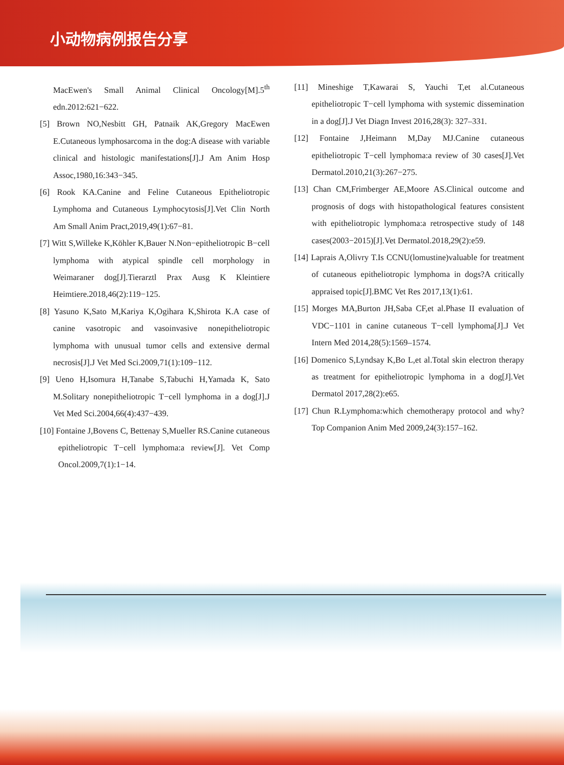小动物病例报告分享
MacEwen's Small Animal Clinical Oncology[M].5<sup>th</sup> edn.2012:621−622.
[5] Brown NO,Nesbitt GH, Patnaik AK,Gregory MacEwen E.Cutaneous lymphosarcoma in the dog:A disease with variable clinical and histologic manifestations[J].J Am Anim Hosp Assoc,1980,16:343−345.
[6] Rook KA.Canine and Feline Cutaneous Epitheliotropic Lymphoma and Cutaneous Lymphocytosis[J].Vet Clin North Am Small Anim Pract,2019,49(1):67−81.
[7] Witt S,Willeke K,Köhler K,Bauer N.Non−epitheliotropic B−cell lymphoma with atypical spindle cell morphology in Weimaraner dog[J].Tierarztl Prax Ausg K Kleintiere Heimtiere.2018,46(2):119−125.
[8] Yasuno K,Sato M,Kariya K,Ogihara K,Shirota K.A case of canine vasotropic and vasoinvasive nonepitheliotropic lymphoma with unusual tumor cells and extensive dermal necrosis[J].J Vet Med Sci.2009,71(1):109−112.
[9] Ueno H,Isomura H,Tanabe S,Tabuchi H,Yamada K, Sato M.Solitary nonepitheliotropic T−cell lymphoma in a dog[J].J Vet Med Sci.2004,66(4):437−439.
[10] Fontaine J,Bovens C, Bettenay S,Mueller RS.Canine cutaneous epitheliotropic T−cell lymphoma:a review[J]. Vet Comp Oncol.2009,7(1):1−14.
[11] Mineshige T,Kawarai S, Yauchi T,et al.Cutaneous epitheliotropic T−cell lymphoma with systemic dissemination in a dog[J].J Vet Diagn Invest 2016,28(3): 327–331.
[12] Fontaine J,Heimann M,Day MJ.Canine cutaneous epitheliotropic T−cell lymphoma:a review of 30 cases[J].Vet Dermatol.2010,21(3):267−275.
[13] Chan CM,Frimberger AE,Moore AS.Clinical outcome and prognosis of dogs with histopathological features consistent with epitheliotropic lymphoma:a retrospective study of 148 cases(2003−2015)[J].Vet Dermatol.2018,29(2):e59.
[14] Laprais A,Olivry T.Is CCNU(lomustine)valuable for treatment of cutaneous epitheliotropic lymphoma in dogs?A critically appraised topic[J].BMC Vet Res 2017,13(1):61.
[15] Morges MA,Burton JH,Saba CF,et al.Phase II evaluation of VDC−1101 in canine cutaneous T−cell lymphoma[J].J Vet Intern Med 2014,28(5):1569–1574.
[16] Domenico S,Lyndsay K,Bo L,et al.Total skin electron therapy as treatment for epitheliotropic lymphoma in a dog[J].Vet Dermatol 2017,28(2):e65.
[17] Chun R.Lymphoma:which chemotherapy protocol and why?Top Companion Anim Med 2009,24(3):157–162.